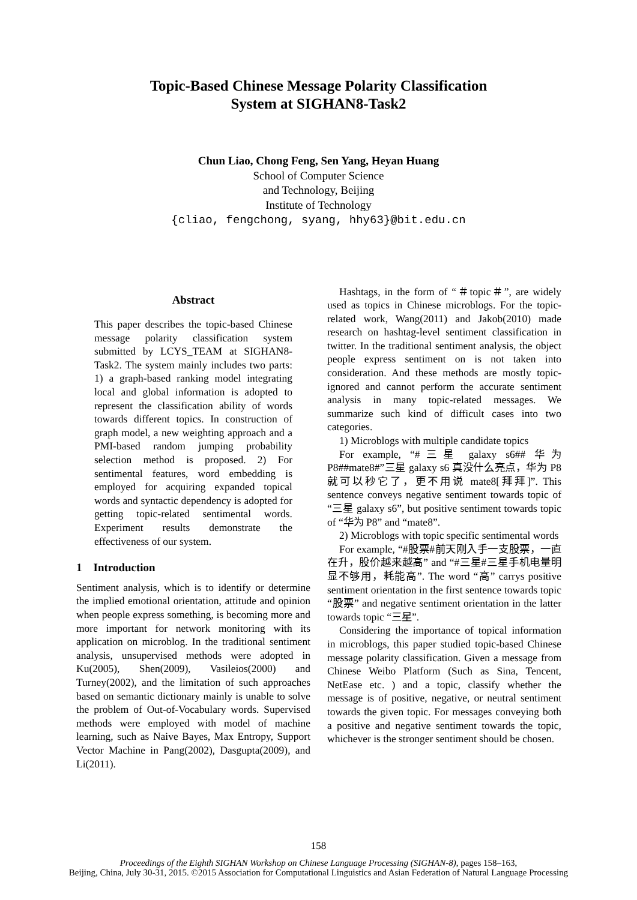Topic-Based Chinese Message Polarity Classification
System at SIGHAN8-Task2
Chun Liao, Chong Feng, Sen Yang, Heyan Huang
School of Computer Science
and Technology, Beijing
Institute of Technology
{cliao, fengchong, syang, hhy63}@bit.edu.cn
Abstract
This paper describes the topic-based Chinese message polarity classification system submitted by LCYS_TEAM at SIGHAN8-Task2. The system mainly includes two parts: 1) a graph-based ranking model integrating local and global information is adopted to represent the classification ability of words towards different topics. In construction of graph model, a new weighting approach and a PMI-based random jumping probability selection method is proposed. 2) For sentimental features, word embedding is employed for acquiring expanded topical words and syntactic dependency is adopted for getting topic-related sentimental words. Experiment results demonstrate the effectiveness of our system.
1 Introduction
Sentiment analysis, which is to identify or determine the implied emotional orientation, attitude and opinion when people express something, is becoming more and more important for network monitoring with its application on microblog. In the traditional sentiment analysis, unsupervised methods were adopted in Ku(2005), Shen(2009), Vasileios(2000) and Turney(2002), and the limitation of such approaches based on semantic dictionary mainly is unable to solve the problem of Out-of-Vocabulary words. Supervised methods were employed with model of machine learning, such as Naive Bayes, Max Entropy, Support Vector Machine in Pang(2002), Dasgupta(2009), and Li(2011).
Hashtags, in the form of “＃topic＃”, are widely used as topics in Chinese microblogs. For the topic-related work, Wang(2011) and Jakob(2010) made research on hashtag-level sentiment classification in twitter. In the traditional sentiment analysis, the object people express sentiment on is not taken into consideration. And these methods are mostly topic-ignored and cannot perform the accurate sentiment analysis in many topic-related messages. We summarize such kind of difficult cases into two categories.
1) Microblogs with multiple candidate topics
For example, “#三星 galaxy s6## 华为 P8##mate8#”三星 galaxy s6 真没什么亮点，华为 P8 就可以秒它了，更不用说 mate8[拜拜]”. This sentence conveys negative sentiment towards topic of “三星 galaxy s6”, but positive sentiment towards topic of “华为 P8” and “mate8”.
2) Microblogs with topic specific sentimental words
For example, “#股票#前天刚入手一支股票，一直在升，股价越来越高” and “#三星#三星手机电量明显不够用，耗能高”. The word “高” carrys positive sentiment orientation in the first sentence towards topic “股票” and negative sentiment orientation in the latter towards topic “三星”.
Considering the importance of topical information in microblogs, this paper studied topic-based Chinese message polarity classification. Given a message from Chinese Weibo Platform (Such as Sina, Tencent, NetEase etc. ) and a topic, classify whether the message is of positive, negative, or neutral sentiment towards the given topic. For messages conveying both a positive and negative sentiment towards the topic, whichever is the stronger sentiment should be chosen.
158
Proceedings of the Eighth SIGHAN Workshop on Chinese Language Processing (SIGHAN-8), pages 158–163,
Beijing, China, July 30-31, 2015. ©2015 Association for Computational Linguistics and Asian Federation of Natural Language Processing